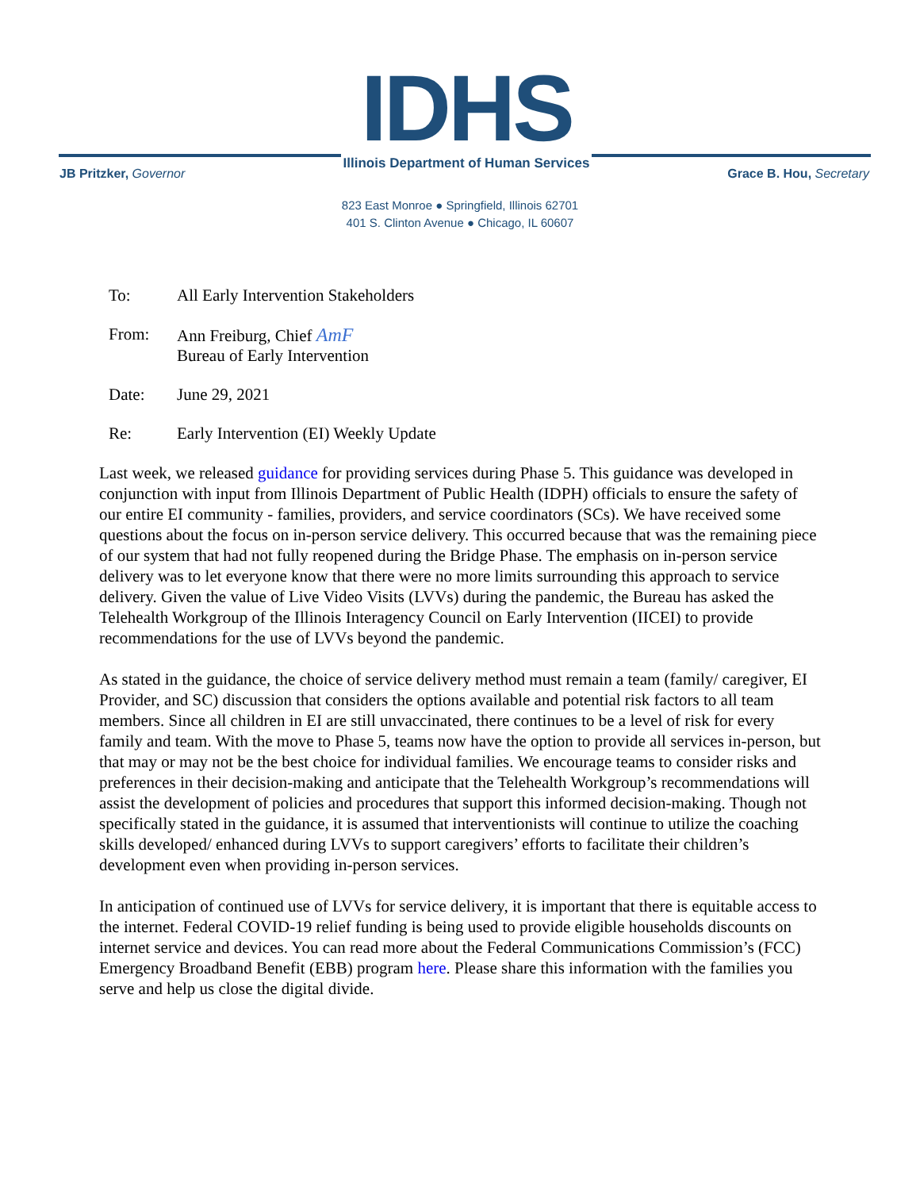IDHS
Illinois Department of Human Services
JB Pritzker, Governor Grace B. Hou, Secretary
823 East Monroe ● Springfield, Illinois 62701
401 S. Clinton Avenue ● Chicago, IL 60607
To: All Early Intervention Stakeholders
From: Ann Freiburg, Chief AmF
Bureau of Early Intervention
Date: June 29, 2021
Re: Early Intervention (EI) Weekly Update
Last week, we released guidance for providing services during Phase 5. This guidance was developed in conjunction with input from Illinois Department of Public Health (IDPH) officials to ensure the safety of our entire EI community - families, providers, and service coordinators (SCs). We have received some questions about the focus on in-person service delivery. This occurred because that was the remaining piece of our system that had not fully reopened during the Bridge Phase. The emphasis on in-person service delivery was to let everyone know that there were no more limits surrounding this approach to service delivery. Given the value of Live Video Visits (LVVs) during the pandemic, the Bureau has asked the Telehealth Workgroup of the Illinois Interagency Council on Early Intervention (IICEI) to provide recommendations for the use of LVVs beyond the pandemic.
As stated in the guidance, the choice of service delivery method must remain a team (family/ caregiver, EI Provider, and SC) discussion that considers the options available and potential risk factors to all team members. Since all children in EI are still unvaccinated, there continues to be a level of risk for every family and team. With the move to Phase 5, teams now have the option to provide all services in-person, but that may or may not be the best choice for individual families. We encourage teams to consider risks and preferences in their decision-making and anticipate that the Telehealth Workgroup’s recommendations will assist the development of policies and procedures that support this informed decision-making. Though not specifically stated in the guidance, it is assumed that interventionists will continue to utilize the coaching skills developed/ enhanced during LVVs to support caregivers’ efforts to facilitate their children’s development even when providing in-person services.
In anticipation of continued use of LVVs for service delivery, it is important that there is equitable access to the internet. Federal COVID-19 relief funding is being used to provide eligible households discounts on internet service and devices. You can read more about the Federal Communications Commission’s (FCC) Emergency Broadband Benefit (EBB) program here. Please share this information with the families you serve and help us close the digital divide.